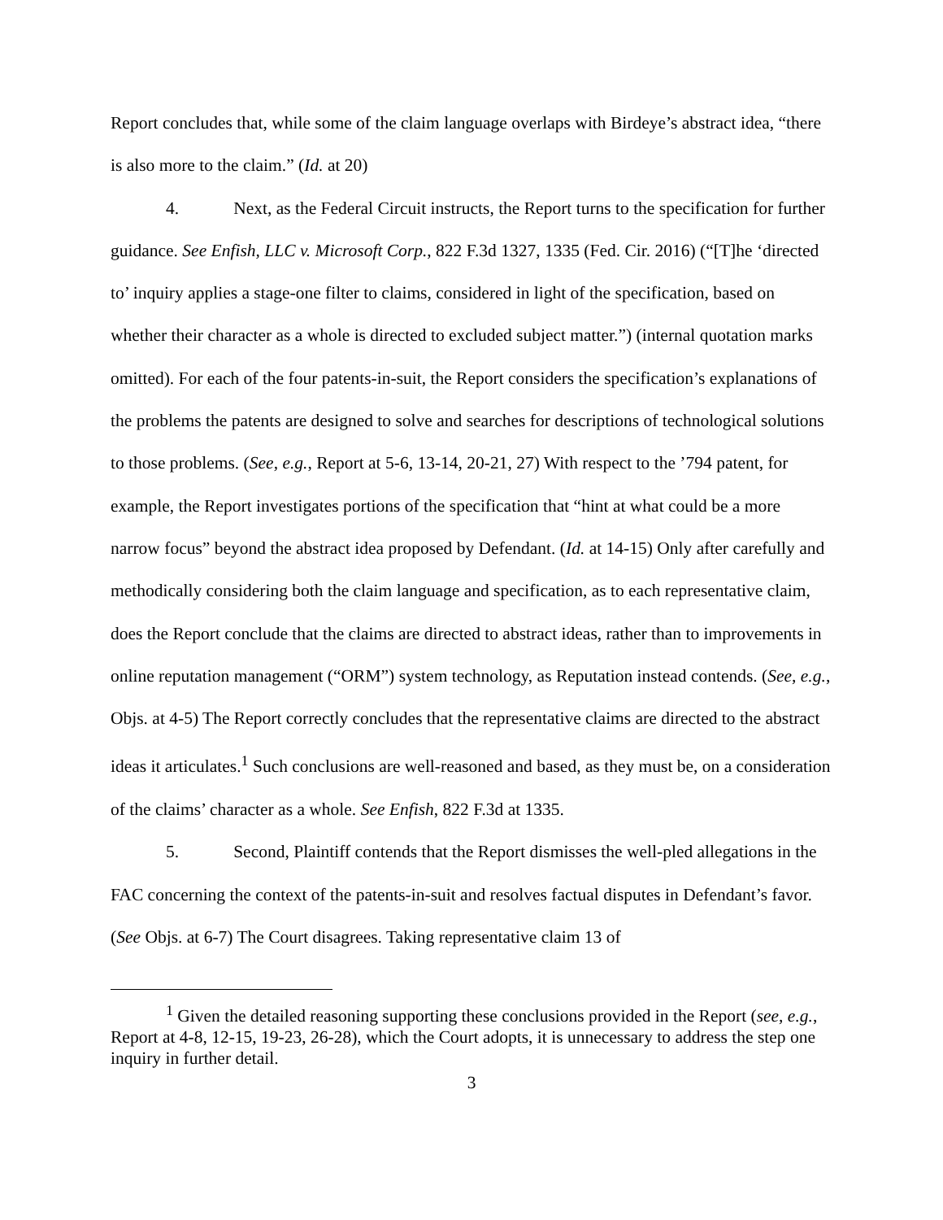Report concludes that, while some of the claim language overlaps with Birdeye’s abstract idea, “there is also more to the claim.” (Id. at 20)
4. Next, as the Federal Circuit instructs, the Report turns to the specification for further guidance. See Enfish, LLC v. Microsoft Corp., 822 F.3d 1327, 1335 (Fed. Cir. 2016) (“[T]he ‘directed to’ inquiry applies a stage-one filter to claims, considered in light of the specification, based on whether their character as a whole is directed to excluded subject matter.”) (internal quotation marks omitted). For each of the four patents-in-suit, the Report considers the specification’s explanations of the problems the patents are designed to solve and searches for descriptions of technological solutions to those problems. (See, e.g., Report at 5-6, 13-14, 20-21, 27) With respect to the ’794 patent, for example, the Report investigates portions of the specification that “hint at what could be a more narrow focus” beyond the abstract idea proposed by Defendant. (Id. at 14-15) Only after carefully and methodically considering both the claim language and specification, as to each representative claim, does the Report conclude that the claims are directed to abstract ideas, rather than to improvements in online reputation management (“ORM”) system technology, as Reputation instead contends. (See, e.g., Objs. at 4-5) The Report correctly concludes that the representative claims are directed to the abstract ideas it articulates.<sup>1</sup> Such conclusions are well-reasoned and based, as they must be, on a consideration of the claims’ character as a whole. See Enfish, 822 F.3d at 1335.
5. Second, Plaintiff contends that the Report dismisses the well-pled allegations in the FAC concerning the context of the patents-in-suit and resolves factual disputes in Defendant’s favor. (See Objs. at 6-7) The Court disagrees. Taking representative claim 13 of
<sup>1</sup> Given the detailed reasoning supporting these conclusions provided in the Report (see, e.g., Report at 4-8, 12-15, 19-23, 26-28), which the Court adopts, it is unnecessary to address the step one inquiry in further detail.
3